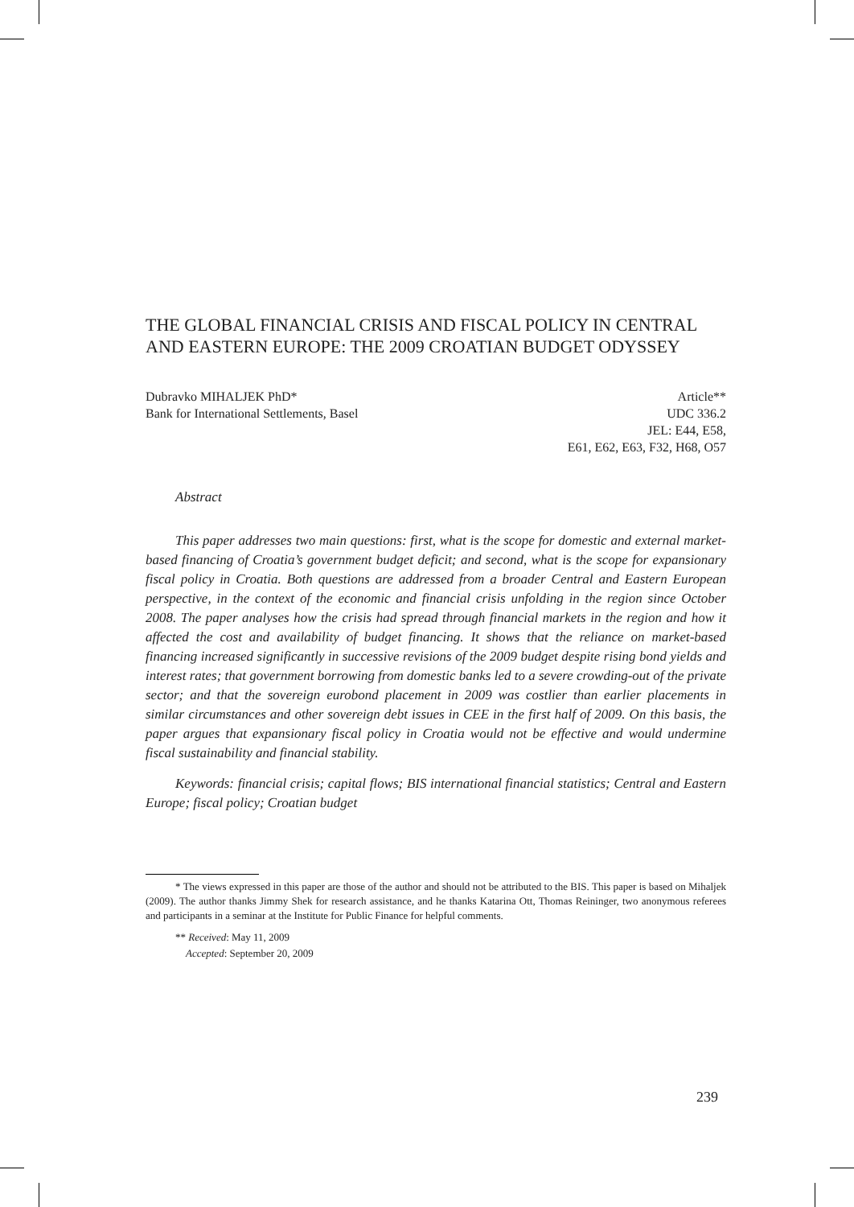THE GLOBAL FINANCIAL CRISIS AND FISCAL POLICY IN CENTRAL AND EASTERN EUROPE: THE 2009 CROATIAN BUDGET ODYSSEY
Dubravko MIHALJEK PhD*
Bank for International Settlements, Basel
Article**
UDC 336.2
JEL: E44, E58,
E61, E62, E63, F32, H68, O57
Abstract
This paper addresses two main questions: first, what is the scope for domestic and external market-based financing of Croatia’s government budget deficit; and second, what is the scope for expansionary fiscal policy in Croatia. Both questions are addressed from a broader Central and Eastern European perspective, in the context of the economic and financial crisis unfolding in the region since October 2008. The paper analyses how the crisis had spread through financial markets in the region and how it affected the cost and availability of budget financing. It shows that the reliance on market-based financing increased significantly in successive revisions of the 2009 budget despite rising bond yields and interest rates; that government borrowing from domestic banks led to a severe crowding-out of the private sector; and that the sovereign eurobond placement in 2009 was costlier than earlier placements in similar circumstances and other sovereign debt issues in CEE in the first half of 2009. On this basis, the paper argues that expansionary fiscal policy in Croatia would not be effective and would undermine fiscal sustainability and financial stability.
Keywords: financial crisis; capital flows; BIS international financial statistics; Central and Eastern Europe; fiscal policy; Croatian budget
* The views expressed in this paper are those of the author and should not be attributed to the BIS. This paper is based on Mihaljek (2009). The author thanks Jimmy Shek for research assistance, and he thanks Katarina Ott, Thomas Reininger, two anonymous referees and participants in a seminar at the Institute for Public Finance for helpful comments.
** Received: May 11, 2009
Accepted: September 20, 2009
239